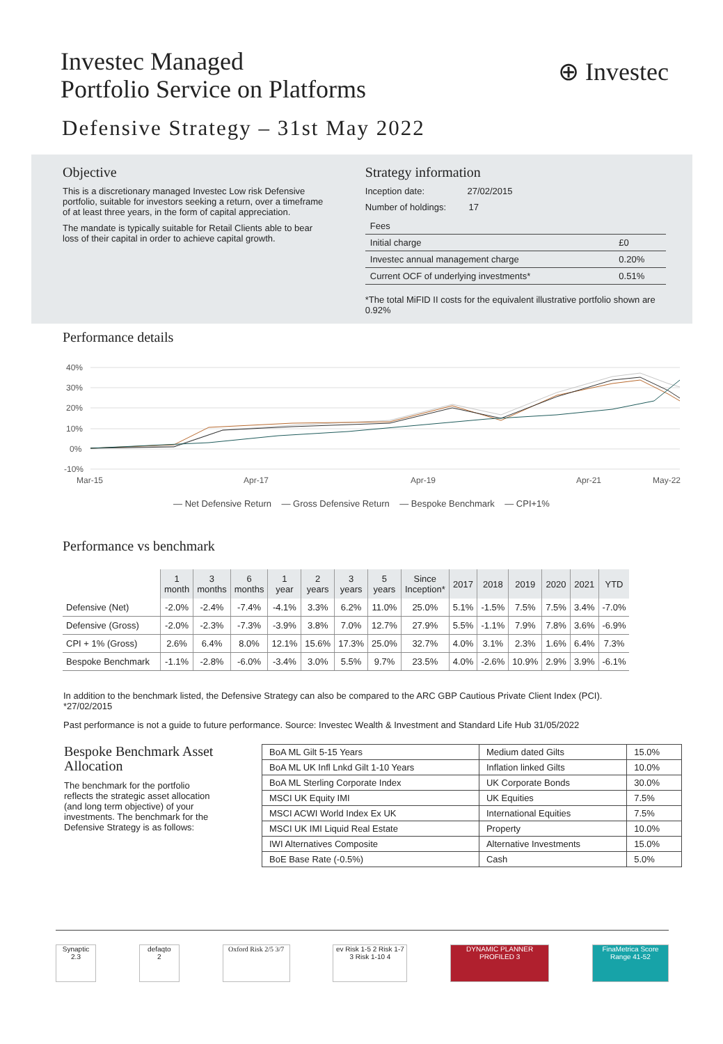Investec Managed
Portfolio Service on Platforms
⊕ Investec
Defensive Strategy – 31st May 2022
Objective
This is a discretionary managed Investec Low risk Defensive portfolio, suitable for investors seeking a return, over a timeframe of at least three years, in the form of capital appreciation.
The mandate is typically suitable for Retail Clients able to bear loss of their capital in order to achieve capital growth.
Strategy information
Inception date: 27/02/2015
Number of holdings: 17
| Fees | |
| Initial charge | £0 |
| Investec annual management charge | 0.20% |
| Current OCF of underlying investments* | 0.51% |
*The total MiFID II costs for the equivalent illustrative portfolio shown are 0.92%
Performance details
40%
30%
20%
10%
0%
-10%
Mar-15
Apr-17
Apr-19
Apr-21
May-22
— Net Defensive Return — Gross Defensive Return — Bespoke Benchmark — CPI+1%
Performance vs benchmark
| | 1 month | 3 months | 6 months | 1 year | 2 years | 3 years | 5 years | Since Inception* | 2017 | 2018 | 2019 | 2020 | 2021 | YTD |
| --- | --- | --- | --- | --- | --- | --- | --- | --- | --- | --- | --- | --- | --- | --- |
| Defensive (Net) | -2.0% | -2.4% | -7.4% | -4.1% | 3.3% | 6.2% | 11.0% | 25.0% | 5.1% | -1.5% | 7.5% | 7.5% | 3.4% | -7.0% |
| Defensive (Gross) | -2.0% | -2.3% | -7.3% | -3.9% | 3.8% | 7.0% | 12.7% | 27.9% | 5.5% | -1.1% | 7.9% | 7.8% | 3.6% | -6.9% |
| CPI + 1% (Gross) | 2.6% | 6.4% | 8.0% | 12.1% | 15.6% | 17.3% | 25.0% | 32.7% | 4.0% | 3.1% | 2.3% | 1.6% | 6.4% | 7.3% |
| Bespoke Benchmark | -1.1% | -2.8% | -6.0% | -3.4% | 3.0% | 5.5% | 9.7% | 23.5% | 4.0% | -2.6% | 10.9% | 2.9% | 3.9% | -6.1% |
In addition to the benchmark listed, the Defensive Strategy can also be compared to the ARC GBP Cautious Private Client Index (PCI).
*27/02/2015
Past performance is not a guide to future performance. Source: Investec Wealth & Investment and Standard Life Hub 31/05/2022
Bespoke Benchmark Asset Allocation
The benchmark for the portfolio reflects the strategic asset allocation (and long term objective) of your investments. The benchmark for the Defensive Strategy is as follows:
| BoA ML Gilt 5-15 Years | Medium dated Gilts | 15.0% |
| BoA ML UK Infl Lnkd Gilt 1-10 Years | Inflation linked Gilts | 10.0% |
| BoA ML Sterling Corporate Index | UK Corporate Bonds | 30.0% |
| MSCI UK Equity IMI | UK Equities | 7.5% |
| MSCI ACWI World Index Ex UK | International Equities | 7.5% |
| MSCI UK IMI Liquid Real Estate | Property | 10.0% |
| IWI Alternatives Composite | Alternative Investments | 15.0% |
| BoE Base Rate (-0.5%) | Cash | 5.0% |
Synaptic
2.3
defaqto
2
Oxford Risk 2/5 3/7
ev Risk 1-5 2 Risk 1-7 3 Risk 1-10 4
DYNAMIC PLANNER PROFILED 3
FinaMetrica Score Range 41-52